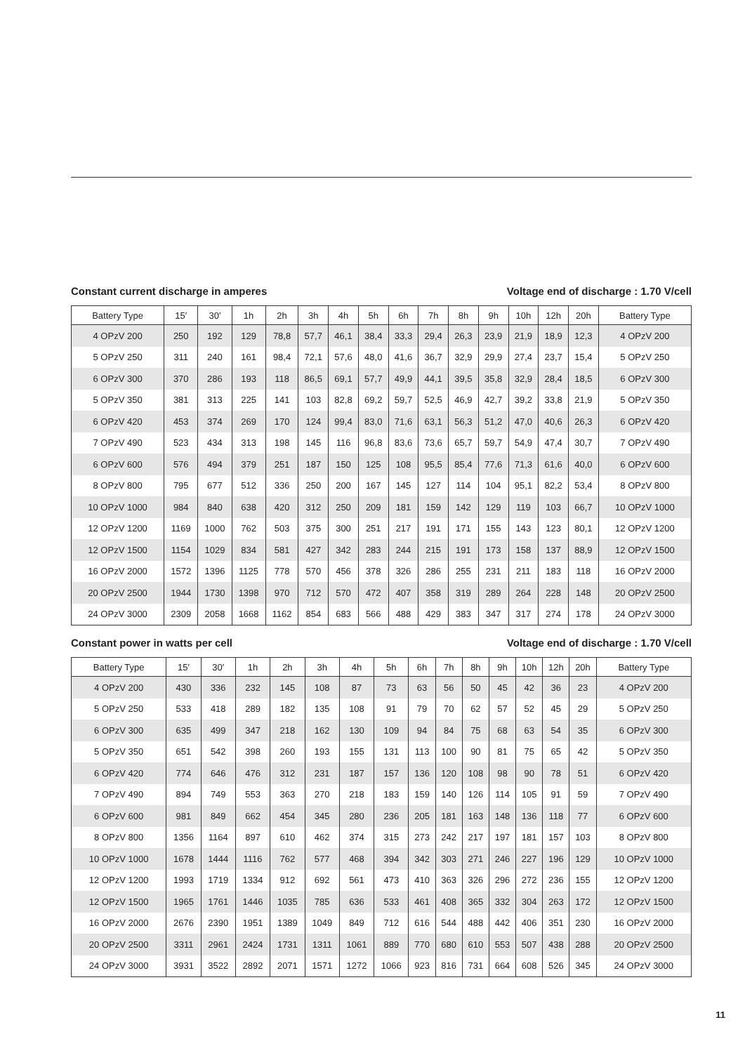Constant current discharge in amperes Voltage end of discharge : 1.70 V/cell
| Battery Type | 15′ | 30′ | 1h | 2h | 3h | 4h | 5h | 6h | 7h | 8h | 9h | 10h | 12h | 20h | Battery Type |
| --- | --- | --- | --- | --- | --- | --- | --- | --- | --- | --- | --- | --- | --- | --- | --- |
| 4 OPzV 200 | 250 | 192 | 129 | 78,8 | 57,7 | 46,1 | 38,4 | 33,3 | 29,4 | 26,3 | 23,9 | 21,9 | 18,9 | 12,3 | 4 OPzV 200 |
| 5 OPzV 250 | 311 | 240 | 161 | 98,4 | 72,1 | 57,6 | 48,0 | 41,6 | 36,7 | 32,9 | 29,9 | 27,4 | 23,7 | 15,4 | 5 OPzV 250 |
| 6 OPzV 300 | 370 | 286 | 193 | 118 | 86,5 | 69,1 | 57,7 | 49,9 | 44,1 | 39,5 | 35,8 | 32,9 | 28,4 | 18,5 | 6 OPzV 300 |
| 5 OPzV 350 | 381 | 313 | 225 | 141 | 103 | 82,8 | 69,2 | 59,7 | 52,5 | 46,9 | 42,7 | 39,2 | 33,8 | 21,9 | 5 OPzV 350 |
| 6 OPzV 420 | 453 | 374 | 269 | 170 | 124 | 99,4 | 83,0 | 71,6 | 63,1 | 56,3 | 51,2 | 47,0 | 40,6 | 26,3 | 6 OPzV 420 |
| 7 OPzV 490 | 523 | 434 | 313 | 198 | 145 | 116 | 96,8 | 83,6 | 73,6 | 65,7 | 59,7 | 54,9 | 47,4 | 30,7 | 7 OPzV 490 |
| 6 OPzV 600 | 576 | 494 | 379 | 251 | 187 | 150 | 125 | 108 | 95,5 | 85,4 | 77,6 | 71,3 | 61,6 | 40,0 | 6 OPzV 600 |
| 8 OPzV 800 | 795 | 677 | 512 | 336 | 250 | 200 | 167 | 145 | 127 | 114 | 104 | 95,1 | 82,2 | 53,4 | 8 OPzV 800 |
| 10 OPzV 1000 | 984 | 840 | 638 | 420 | 312 | 250 | 209 | 181 | 159 | 142 | 129 | 119 | 103 | 66,7 | 10 OPzV 1000 |
| 12 OPzV 1200 | 1169 | 1000 | 762 | 503 | 375 | 300 | 251 | 217 | 191 | 171 | 155 | 143 | 123 | 80,1 | 12 OPzV 1200 |
| 12 OPzV 1500 | 1154 | 1029 | 834 | 581 | 427 | 342 | 283 | 244 | 215 | 191 | 173 | 158 | 137 | 88,9 | 12 OPzV 1500 |
| 16 OPzV 2000 | 1572 | 1396 | 1125 | 778 | 570 | 456 | 378 | 326 | 286 | 255 | 231 | 211 | 183 | 118 | 16 OPzV 2000 |
| 20 OPzV 2500 | 1944 | 1730 | 1398 | 970 | 712 | 570 | 472 | 407 | 358 | 319 | 289 | 264 | 228 | 148 | 20 OPzV 2500 |
| 24 OPzV 3000 | 2309 | 2058 | 1668 | 1162 | 854 | 683 | 566 | 488 | 429 | 383 | 347 | 317 | 274 | 178 | 24 OPzV 3000 |
Constant power in watts per cell Voltage end of discharge : 1.70 V/cell
| Battery Type | 15′ | 30′ | 1h | 2h | 3h | 4h | 5h | 6h | 7h | 8h | 9h | 10h | 12h | 20h | Battery Type |
| --- | --- | --- | --- | --- | --- | --- | --- | --- | --- | --- | --- | --- | --- | --- | --- |
| 4 OPzV 200 | 430 | 336 | 232 | 145 | 108 | 87 | 73 | 63 | 56 | 50 | 45 | 42 | 36 | 23 | 4 OPzV 200 |
| 5 OPzV 250 | 533 | 418 | 289 | 182 | 135 | 108 | 91 | 79 | 70 | 62 | 57 | 52 | 45 | 29 | 5 OPzV 250 |
| 6 OPzV 300 | 635 | 499 | 347 | 218 | 162 | 130 | 109 | 94 | 84 | 75 | 68 | 63 | 54 | 35 | 6 OPzV 300 |
| 5 OPzV 350 | 651 | 542 | 398 | 260 | 193 | 155 | 131 | 113 | 100 | 90 | 81 | 75 | 65 | 42 | 5 OPzV 350 |
| 6 OPzV 420 | 774 | 646 | 476 | 312 | 231 | 187 | 157 | 136 | 120 | 108 | 98 | 90 | 78 | 51 | 6 OPzV 420 |
| 7 OPzV 490 | 894 | 749 | 553 | 363 | 270 | 218 | 183 | 159 | 140 | 126 | 114 | 105 | 91 | 59 | 7 OPzV 490 |
| 6 OPzV 600 | 981 | 849 | 662 | 454 | 345 | 280 | 236 | 205 | 181 | 163 | 148 | 136 | 118 | 77 | 6 OPzV 600 |
| 8 OPzV 800 | 1356 | 1164 | 897 | 610 | 462 | 374 | 315 | 273 | 242 | 217 | 197 | 181 | 157 | 103 | 8 OPzV 800 |
| 10 OPzV 1000 | 1678 | 1444 | 1116 | 762 | 577 | 468 | 394 | 342 | 303 | 271 | 246 | 227 | 196 | 129 | 10 OPzV 1000 |
| 12 OPzV 1200 | 1993 | 1719 | 1334 | 912 | 692 | 561 | 473 | 410 | 363 | 326 | 296 | 272 | 236 | 155 | 12 OPzV 1200 |
| 12 OPzV 1500 | 1965 | 1761 | 1446 | 1035 | 785 | 636 | 533 | 461 | 408 | 365 | 332 | 304 | 263 | 172 | 12 OPzV 1500 |
| 16 OPzV 2000 | 2676 | 2390 | 1951 | 1389 | 1049 | 849 | 712 | 616 | 544 | 488 | 442 | 406 | 351 | 230 | 16 OPzV 2000 |
| 20 OPzV 2500 | 3311 | 2961 | 2424 | 1731 | 1311 | 1061 | 889 | 770 | 680 | 610 | 553 | 507 | 438 | 288 | 20 OPzV 2500 |
| 24 OPzV 3000 | 3931 | 3522 | 2892 | 2071 | 1571 | 1272 | 1066 | 923 | 816 | 731 | 664 | 608 | 526 | 345 | 24 OPzV 3000 |
11